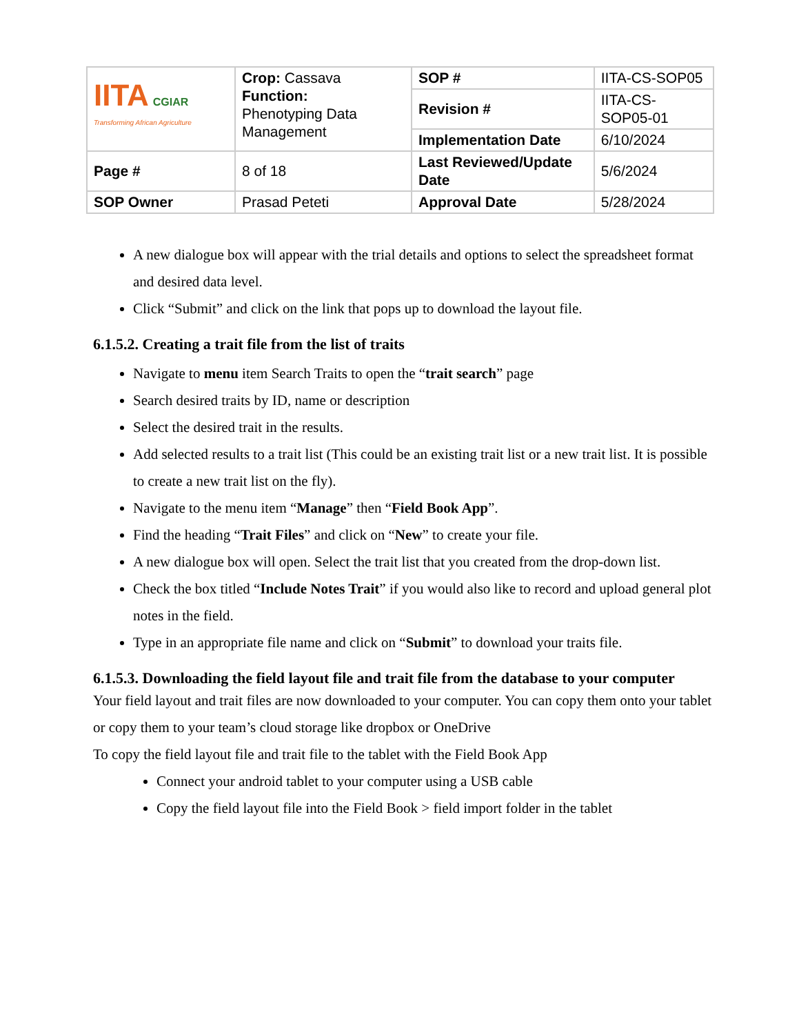| IITA CGIAR Transforming African Agriculture | Crop: Cassava Function: Phenotyping Data Management | SOP # | IITA-CS-SOP05 |
| | | Revision # | IITA-CS-SOP05-01 |
| | | Implementation Date | 6/10/2024 |
| Page # | 8 of 18 | Last Reviewed/Update Date | 5/6/2024 |
| SOP Owner | Prasad Peteti | Approval Date | 5/28/2024 |
A new dialogue box will appear with the trial details and options to select the spreadsheet format and desired data level.
Click “Submit” and click on the link that pops up to download the layout file.
6.1.5.2. Creating a trait file from the list of traits
Navigate to menu item Search Traits to open the “trait search” page
Search desired traits by ID, name or description
Select the desired trait in the results.
Add selected results to a trait list (This could be an existing trait list or a new trait list. It is possible to create a new trait list on the fly).
Navigate to the menu item “Manage” then “Field Book App”.
Find the heading “Trait Files” and click on “New” to create your file.
A new dialogue box will open. Select the trait list that you created from the drop-down list.
Check the box titled “Include Notes Trait” if you would also like to record and upload general plot notes in the field.
Type in an appropriate file name and click on “Submit” to download your traits file.
6.1.5.3. Downloading the field layout file and trait file from the database to your computer
Your field layout and trait files are now downloaded to your computer. You can copy them onto your tablet or copy them to your team’s cloud storage like dropbox or OneDrive
To copy the field layout file and trait file to the tablet with the Field Book App
Connect your android tablet to your computer using a USB cable
Copy the field layout file into the Field Book > field import folder in the tablet